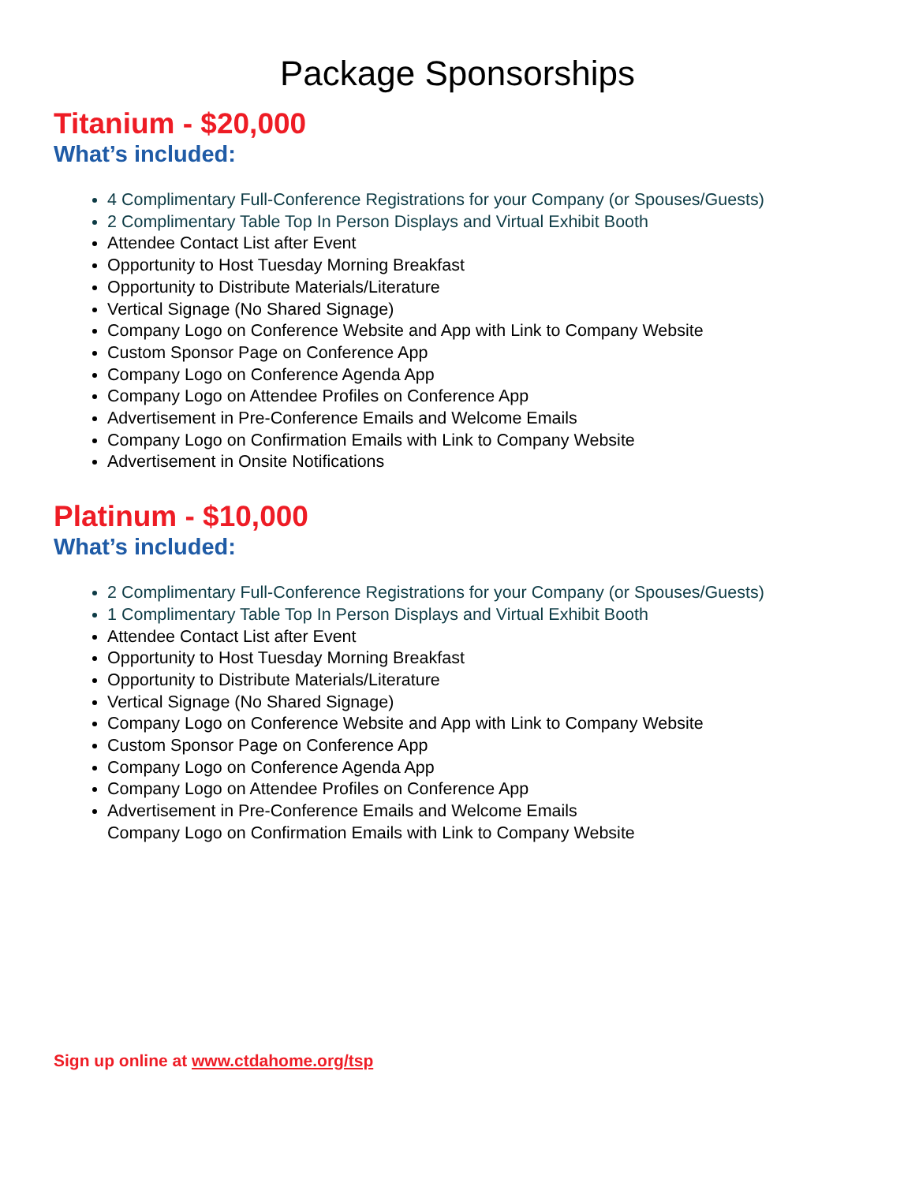Package Sponsorships
Titanium - $20,000
What’s included:
4 Complimentary Full-Conference Registrations for your Company (or Spouses/Guests)
2 Complimentary Table Top In Person Displays and Virtual Exhibit Booth
Attendee Contact List after Event
Opportunity to Host Tuesday Morning Breakfast
Opportunity to Distribute Materials/Literature
Vertical Signage (No Shared Signage)
Company Logo on Conference Website and App with Link to Company Website
Custom Sponsor Page on Conference App
Company Logo on Conference Agenda App
Company Logo on Attendee Profiles on Conference App
Advertisement in Pre-Conference Emails and Welcome Emails
Company Logo on Confirmation Emails with Link to Company Website
Advertisement in Onsite Notifications
Platinum - $10,000
What’s included:
2 Complimentary Full-Conference Registrations for your Company (or Spouses/Guests)
1 Complimentary Table Top In Person Displays and Virtual Exhibit Booth
Attendee Contact List after Event
Opportunity to Host Tuesday Morning Breakfast
Opportunity to Distribute Materials/Literature
Vertical Signage (No Shared Signage)
Company Logo on Conference Website and App with Link to Company Website
Custom Sponsor Page on Conference App
Company Logo on Conference Agenda App
Company Logo on Attendee Profiles on Conference App
Advertisement in Pre-Conference Emails and Welcome Emails
Company Logo on Confirmation Emails with Link to Company Website
Sign up online at www.ctdahome.org/tsp